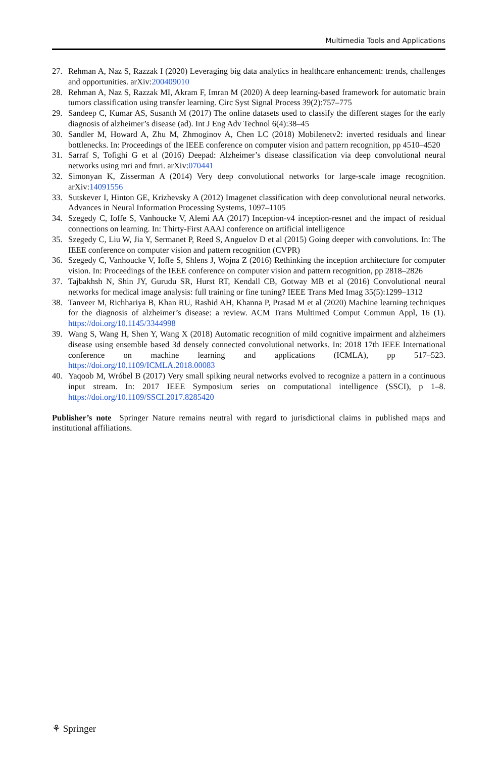Multimedia Tools and Applications
27. Rehman A, Naz S, Razzak I (2020) Leveraging big data analytics in healthcare enhancement: trends, challenges and opportunities. arXiv:200409010
28. Rehman A, Naz S, Razzak MI, Akram F, Imran M (2020) A deep learning-based framework for automatic brain tumors classification using transfer learning. Circ Syst Signal Process 39(2):757–775
29. Sandeep C, Kumar AS, Susanth M (2017) The online datasets used to classify the different stages for the early diagnosis of alzheimer’s disease (ad). Int J Eng Adv Technol 6(4):38–45
30. Sandler M, Howard A, Zhu M, Zhmoginov A, Chen LC (2018) Mobilenetv2: inverted residuals and linear bottlenecks. In: Proceedings of the IEEE conference on computer vision and pattern recognition, pp 4510–4520
31. Sarraf S, Tofighi G et al (2016) Deepad: Alzheimer’s disease classification via deep convolutional neural networks using mri and fmri. arXiv:070441
32. Simonyan K, Zisserman A (2014) Very deep convolutional networks for large-scale image recognition. arXiv:14091556
33. Sutskever I, Hinton GE, Krizhevsky A (2012) Imagenet classification with deep convolutional neural networks. Advances in Neural Information Processing Systems, 1097–1105
34. Szegedy C, Ioffe S, Vanhoucke V, Alemi AA (2017) Inception-v4 inception-resnet and the impact of residual connections on learning. In: Thirty-First AAAI conference on artificial intelligence
35. Szegedy C, Liu W, Jia Y, Sermanet P, Reed S, Anguelov D et al (2015) Going deeper with convolutions. In: The IEEE conference on computer vision and pattern recognition (CVPR)
36. Szegedy C, Vanhoucke V, Ioffe S, Shlens J, Wojna Z (2016) Rethinking the inception architecture for computer vision. In: Proceedings of the IEEE conference on computer vision and pattern recognition, pp 2818–2826
37. Tajbakhsh N, Shin JY, Gurudu SR, Hurst RT, Kendall CB, Gotway MB et al (2016) Convolutional neural networks for medical image analysis: full training or fine tuning? IEEE Trans Med Imag 35(5):1299–1312
38. Tanveer M, Richhariya B, Khan RU, Rashid AH, Khanna P, Prasad M et al (2020) Machine learning techniques for the diagnosis of alzheimer’s disease: a review. ACM Trans Multimed Comput Commun Appl, 16 (1). https://doi.org/10.1145/3344998
39. Wang S, Wang H, Shen Y, Wang X (2018) Automatic recognition of mild cognitive impairment and alzheimers disease using ensemble based 3d densely connected convolutional networks. In: 2018 17th IEEE International conference on machine learning and applications (ICMLA), pp 517–523. https://doi.org/10.1109/ICMLA.2018.00083
40. Yaqoob M, Wróbel B (2017) Very small spiking neural networks evolved to recognize a pattern in a continuous input stream. In: 2017 IEEE Symposium series on computational intelligence (SSCI), p 1–8. https://doi.org/10.1109/SSCI.2017.8285420
Publisher’s note Springer Nature remains neutral with regard to jurisdictional claims in published maps and institutional affiliations.
⚘ Springer